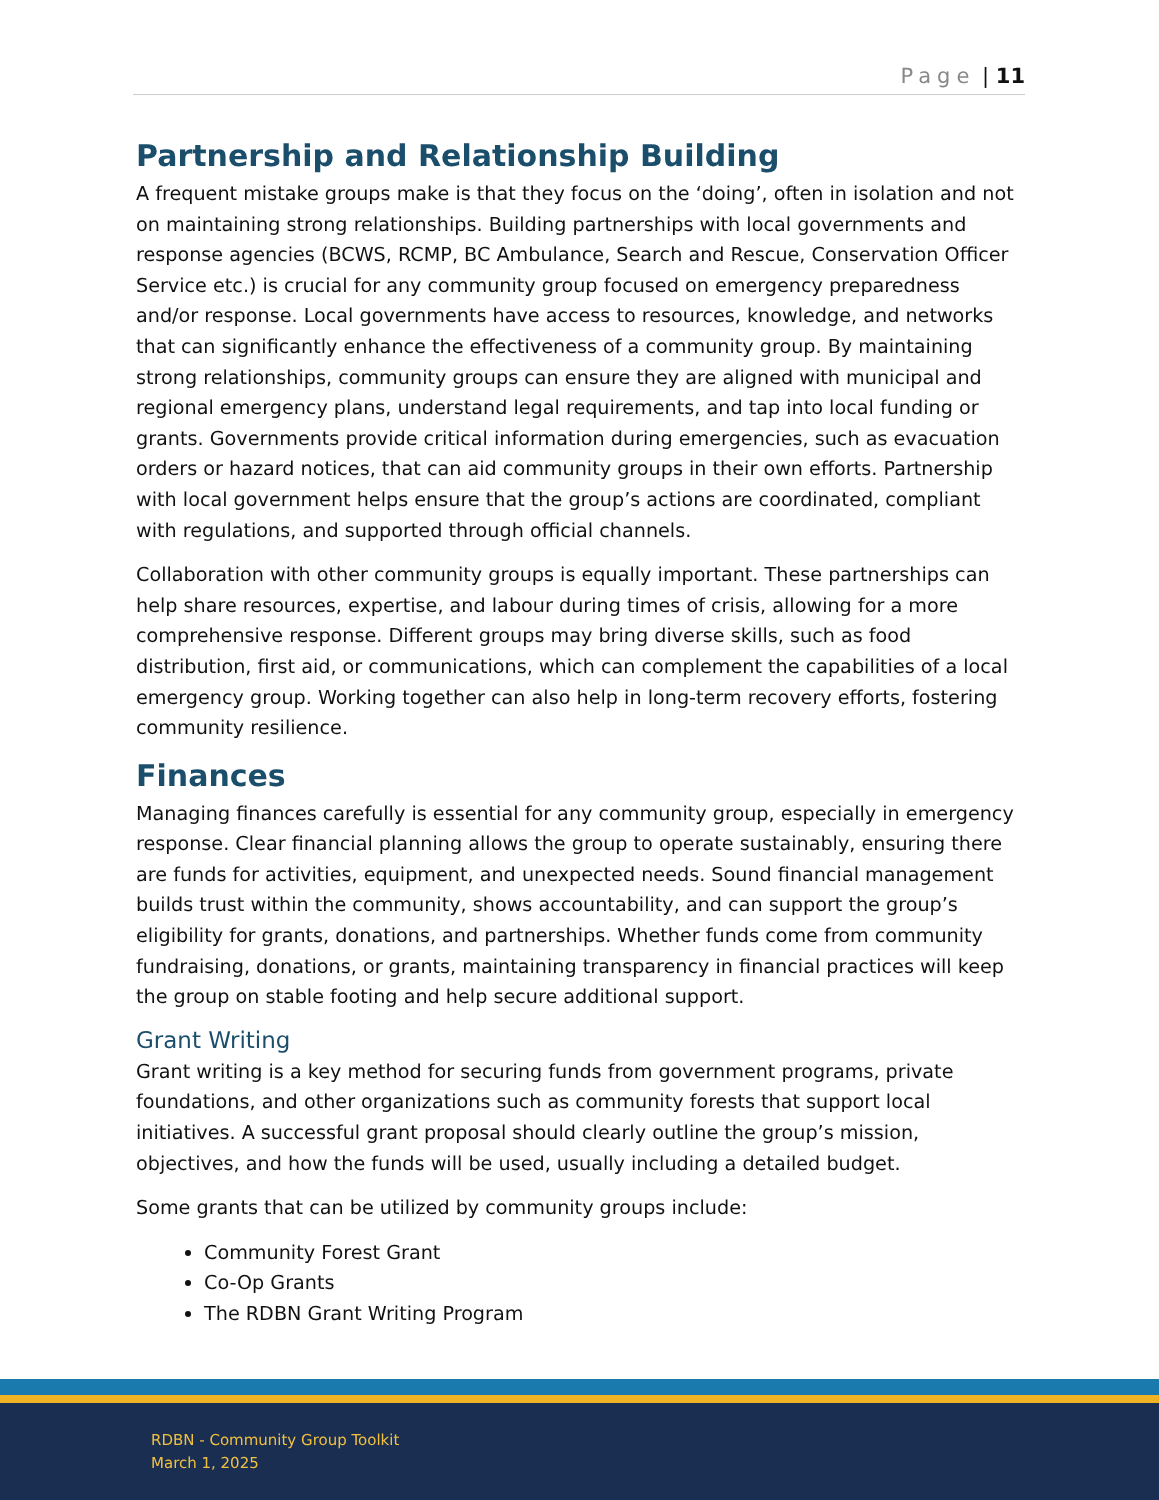Page | 11
Partnership and Relationship Building
A frequent mistake groups make is that they focus on the ‘doing’, often in isolation and not on maintaining strong relationships. Building partnerships with local governments and response agencies (BCWS, RCMP, BC Ambulance, Search and Rescue, Conservation Officer Service etc.) is crucial for any community group focused on emergency preparedness and/or response. Local governments have access to resources, knowledge, and networks that can significantly enhance the effectiveness of a community group. By maintaining strong relationships, community groups can ensure they are aligned with municipal and regional emergency plans, understand legal requirements, and tap into local funding or grants. Governments provide critical information during emergencies, such as evacuation orders or hazard notices, that can aid community groups in their own efforts. Partnership with local government helps ensure that the group’s actions are coordinated, compliant with regulations, and supported through official channels.
Collaboration with other community groups is equally important. These partnerships can help share resources, expertise, and labour during times of crisis, allowing for a more comprehensive response. Different groups may bring diverse skills, such as food distribution, first aid, or communications, which can complement the capabilities of a local emergency group. Working together can also help in long-term recovery efforts, fostering community resilience.
Finances
Managing finances carefully is essential for any community group, especially in emergency response. Clear financial planning allows the group to operate sustainably, ensuring there are funds for activities, equipment, and unexpected needs. Sound financial management builds trust within the community, shows accountability, and can support the group’s eligibility for grants, donations, and partnerships. Whether funds come from community fundraising, donations, or grants, maintaining transparency in financial practices will keep the group on stable footing and help secure additional support.
Grant Writing
Grant writing is a key method for securing funds from government programs, private foundations, and other organizations such as community forests that support local initiatives. A successful grant proposal should clearly outline the group’s mission, objectives, and how the funds will be used, usually including a detailed budget.
Some grants that can be utilized by community groups include:
Community Forest Grant
Co-Op Grants
The RDBN Grant Writing Program
RDBN - Community Group Toolkit
March 1, 2025